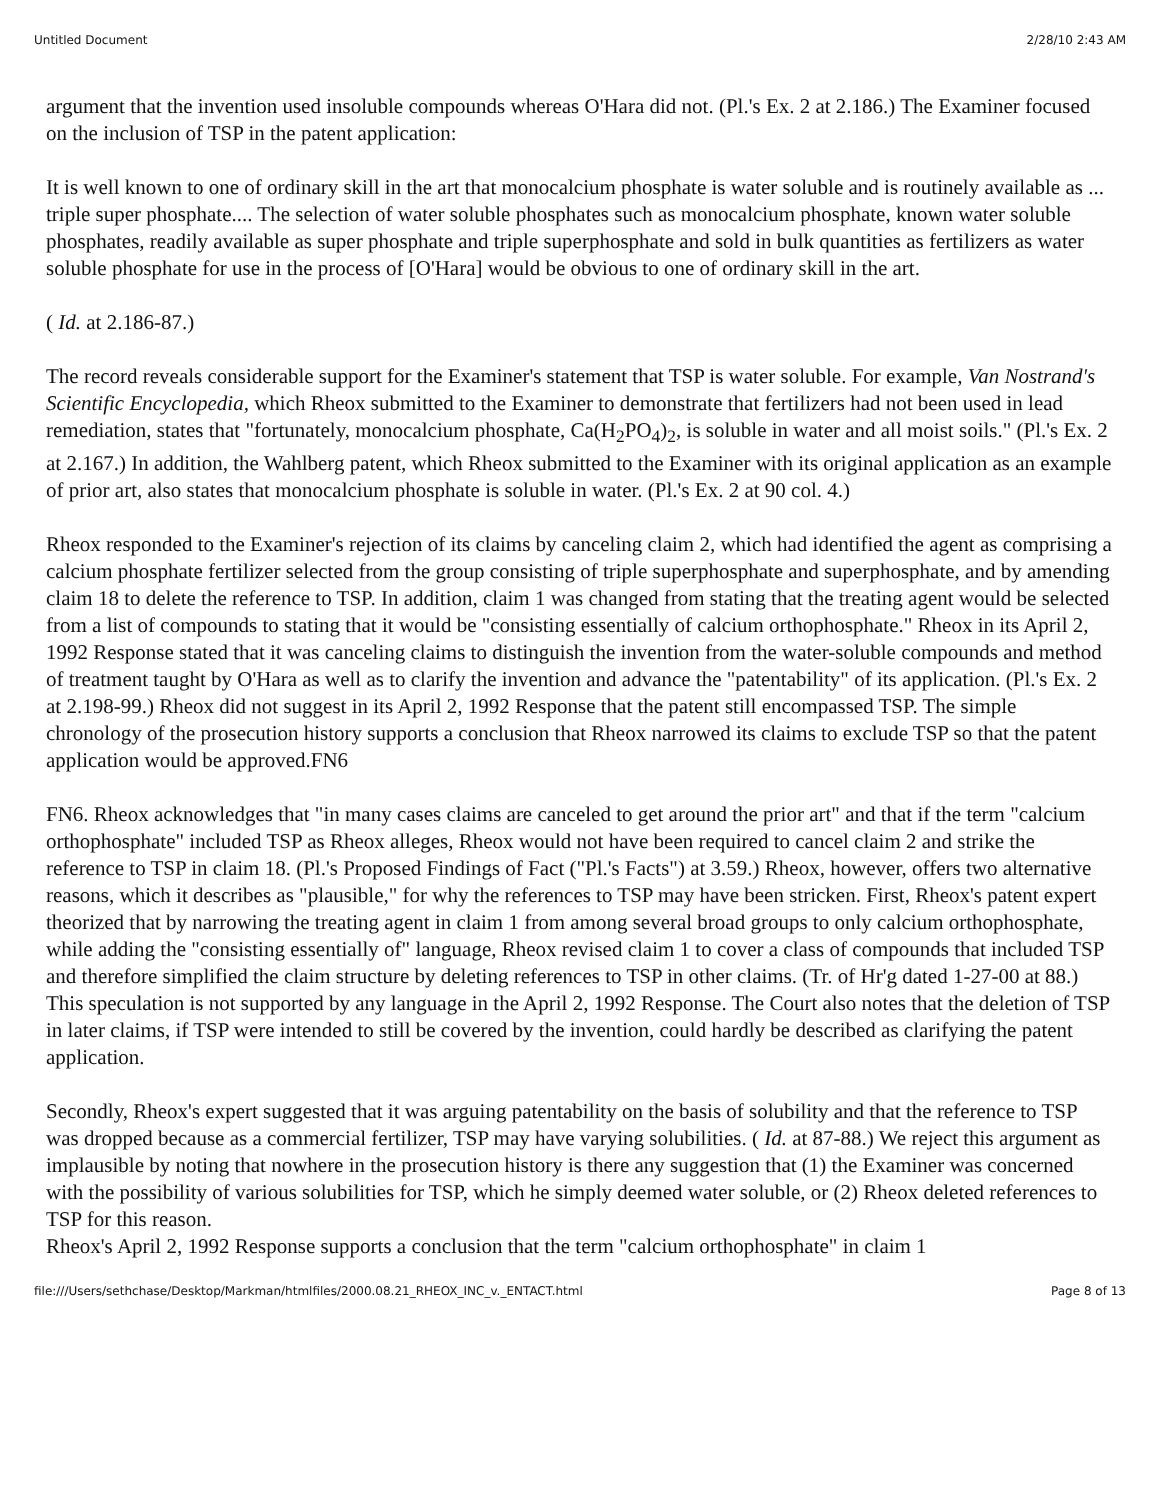Untitled Document 2/28/10 2:43 AM
argument that the invention used insoluble compounds whereas O'Hara did not. (Pl.'s Ex. 2 at 2.186.) The Examiner focused on the inclusion of TSP in the patent application:
It is well known to one of ordinary skill in the art that monocalcium phosphate is water soluble and is routinely available as ... triple super phosphate.... The selection of water soluble phosphates such as monocalcium phosphate, known water soluble phosphates, readily available as super phosphate and triple superphosphate and sold in bulk quantities as fertilizers as water soluble phosphate for use in the process of [O'Hara] would be obvious to one of ordinary skill in the art.
( Id. at 2.186-87.)
The record reveals considerable support for the Examiner's statement that TSP is water soluble. For example, Van Nostrand's Scientific Encyclopedia, which Rheox submitted to the Examiner to demonstrate that fertilizers had not been used in lead remediation, states that "fortunately, monocalcium phosphate, Ca(H<sub>2</sub>PO<sub>4</sub>)<sub>2</sub>, is soluble in water and all moist soils." (Pl.'s Ex. 2 at 2.167.) In addition, the Wahlberg patent, which Rheox submitted to the Examiner with its original application as an example of prior art, also states that monocalcium phosphate is soluble in water. (Pl.'s Ex. 2 at 90 col. 4.)
Rheox responded to the Examiner's rejection of its claims by canceling claim 2, which had identified the agent as comprising a calcium phosphate fertilizer selected from the group consisting of triple superphosphate and superphosphate, and by amending claim 18 to delete the reference to TSP. In addition, claim 1 was changed from stating that the treating agent would be selected from a list of compounds to stating that it would be "consisting essentially of calcium orthophosphate." Rheox in its April 2, 1992 Response stated that it was canceling claims to distinguish the invention from the water-soluble compounds and method of treatment taught by O'Hara as well as to clarify the invention and advance the "patentability" of its application. (Pl.'s Ex. 2 at 2.198-99.) Rheox did not suggest in its April 2, 1992 Response that the patent still encompassed TSP. The simple chronology of the prosecution history supports a conclusion that Rheox narrowed its claims to exclude TSP so that the patent application would be approved.FN6
FN6. Rheox acknowledges that "in many cases claims are canceled to get around the prior art" and that if the term "calcium orthophosphate" included TSP as Rheox alleges, Rheox would not have been required to cancel claim 2 and strike the reference to TSP in claim 18. (Pl.'s Proposed Findings of Fact ("Pl.'s Facts") at 3.59.) Rheox, however, offers two alternative reasons, which it describes as "plausible," for why the references to TSP may have been stricken. First, Rheox's patent expert theorized that by narrowing the treating agent in claim 1 from among several broad groups to only calcium orthophosphate, while adding the "consisting essentially of" language, Rheox revised claim 1 to cover a class of compounds that included TSP and therefore simplified the claim structure by deleting references to TSP in other claims. (Tr. of Hr'g dated 1-27-00 at 88.) This speculation is not supported by any language in the April 2, 1992 Response. The Court also notes that the deletion of TSP in later claims, if TSP were intended to still be covered by the invention, could hardly be described as clarifying the patent application.
Secondly, Rheox's expert suggested that it was arguing patentability on the basis of solubility and that the reference to TSP was dropped because as a commercial fertilizer, TSP may have varying solubilities. ( Id. at 87-88.) We reject this argument as implausible by noting that nowhere in the prosecution history is there any suggestion that (1) the Examiner was concerned with the possibility of various solubilities for TSP, which he simply deemed water soluble, or (2) Rheox deleted references to TSP for this reason.
Rheox's April 2, 1992 Response supports a conclusion that the term "calcium orthophosphate" in claim 1
file:///Users/sethchase/Desktop/Markman/htmlfiles/2000.08.21_RHEOX_INC_v._ENTACT.html Page 8 of 13